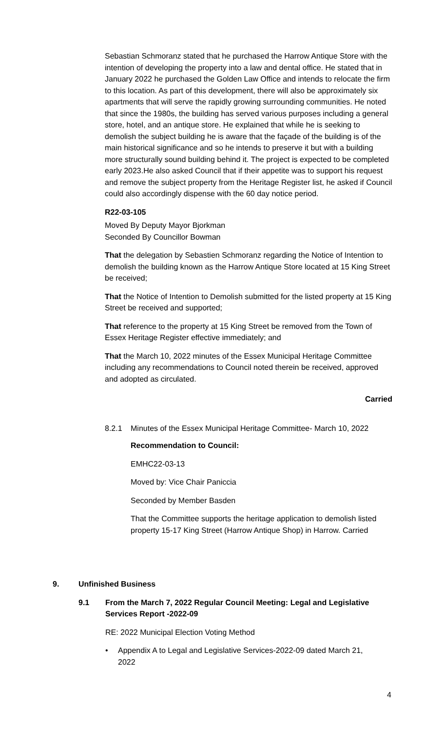Sebastian Schmoranz stated that he purchased the Harrow Antique Store with the intention of developing the property into a law and dental office. He stated that in January 2022 he purchased the Golden Law Office and intends to relocate the firm to this location. As part of this development, there will also be approximately six apartments that will serve the rapidly growing surrounding communities. He noted that since the 1980s, the building has served various purposes including a general store, hotel, and an antique store. He explained that while he is seeking to demolish the subject building he is aware that the façade of the building is of the main historical significance and so he intends to preserve it but with a building more structurally sound building behind it. The project is expected to be completed early 2023.He also asked Council that if their appetite was to support his request and remove the subject property from the Heritage Register list, he asked if Council could also accordingly dispense with the 60 day notice period.
R22-03-105
Moved By Deputy Mayor Bjorkman
Seconded By Councillor Bowman
That the delegation by Sebastien Schmoranz regarding the Notice of Intention to demolish the building known as the Harrow Antique Store located at 15 King Street be received;
That the Notice of Intention to Demolish submitted for the listed property at 15 King Street be received and supported;
That reference to the property at 15 King Street be removed from the Town of Essex Heritage Register effective immediately; and
That the March 10, 2022 minutes of the Essex Municipal Heritage Committee including any recommendations to Council noted therein be received, approved and adopted as circulated.
Carried
8.2.1 Minutes of the Essex Municipal Heritage Committee- March 10, 2022
Recommendation to Council:
EMHC22-03-13
Moved by: Vice Chair Paniccia
Seconded by Member Basden
That the Committee supports the heritage application to demolish listed property 15-17 King Street (Harrow Antique Shop) in Harrow. Carried
9. Unfinished Business
9.1 From the March 7, 2022 Regular Council Meeting: Legal and Legislative Services Report -2022-09
RE: 2022 Municipal Election Voting Method
• Appendix A to Legal and Legislative Services-2022-09 dated March 21, 2022
4